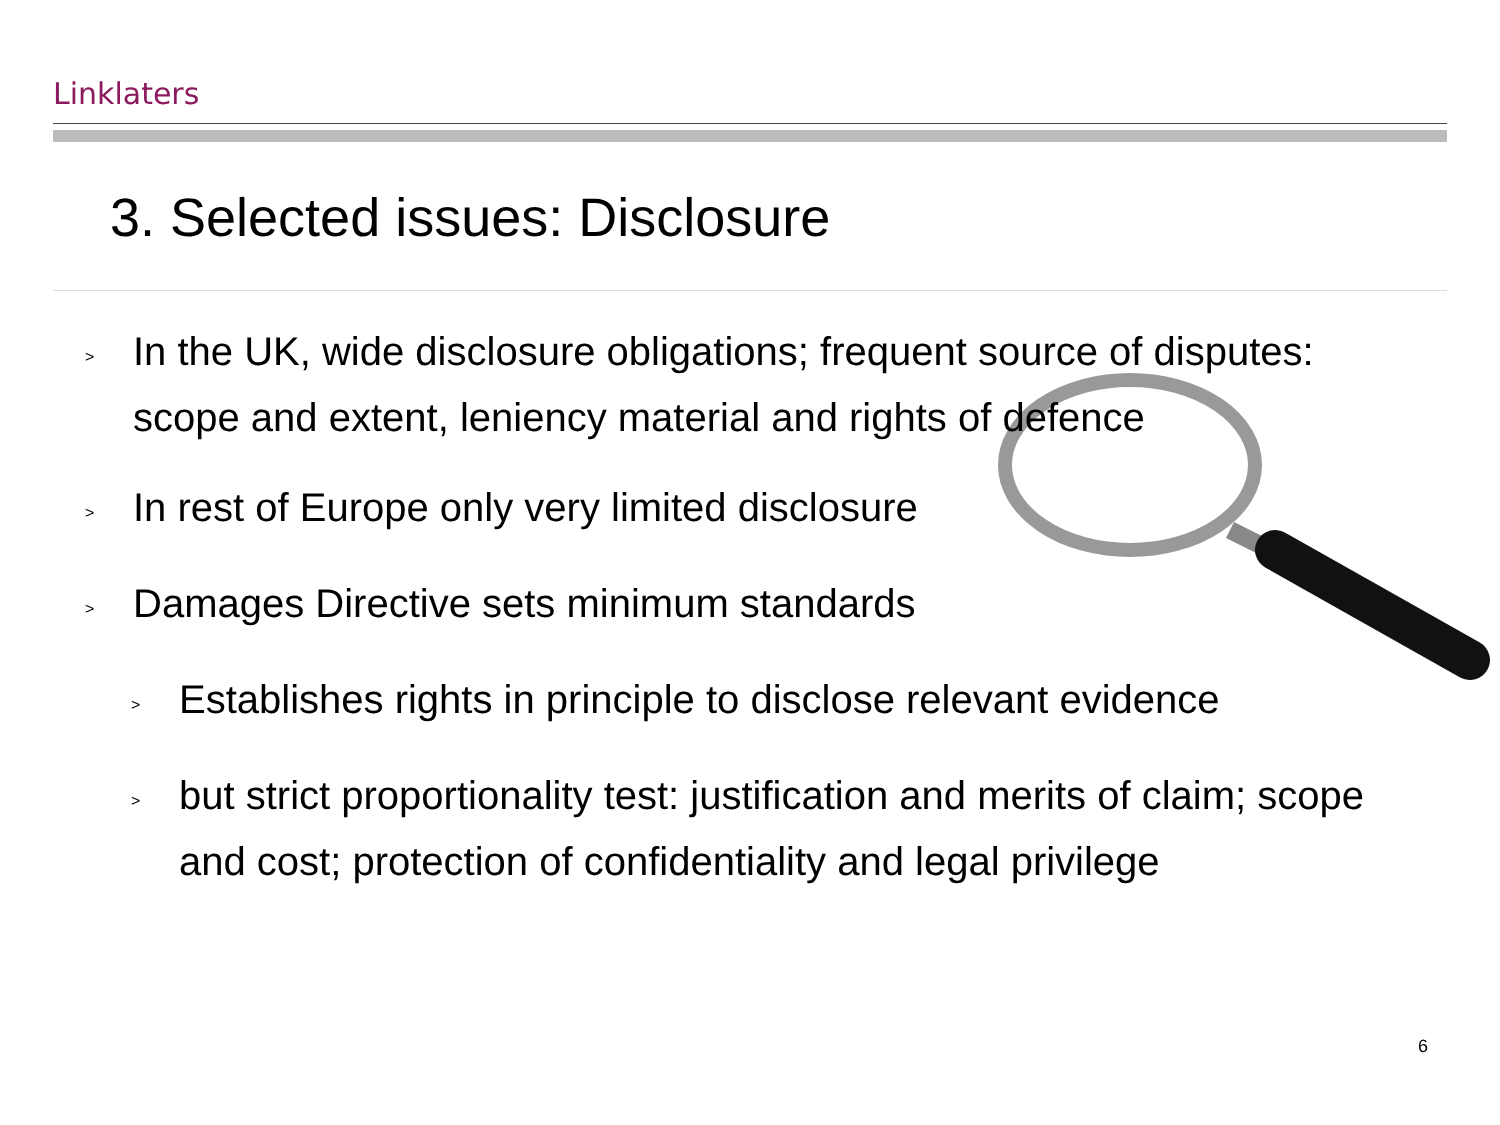Linklaters
3. Selected issues: Disclosure
> In the UK, wide disclosure obligations; frequent source of disputes: scope and extent, leniency material and rights of defence
> In rest of Europe only very limited disclosure
> Damages Directive sets minimum standards
> Establishes rights in principle to disclose relevant evidence
> but strict proportionality test: justification and merits of claim; scope and cost; protection of confidentiality and legal privilege
6